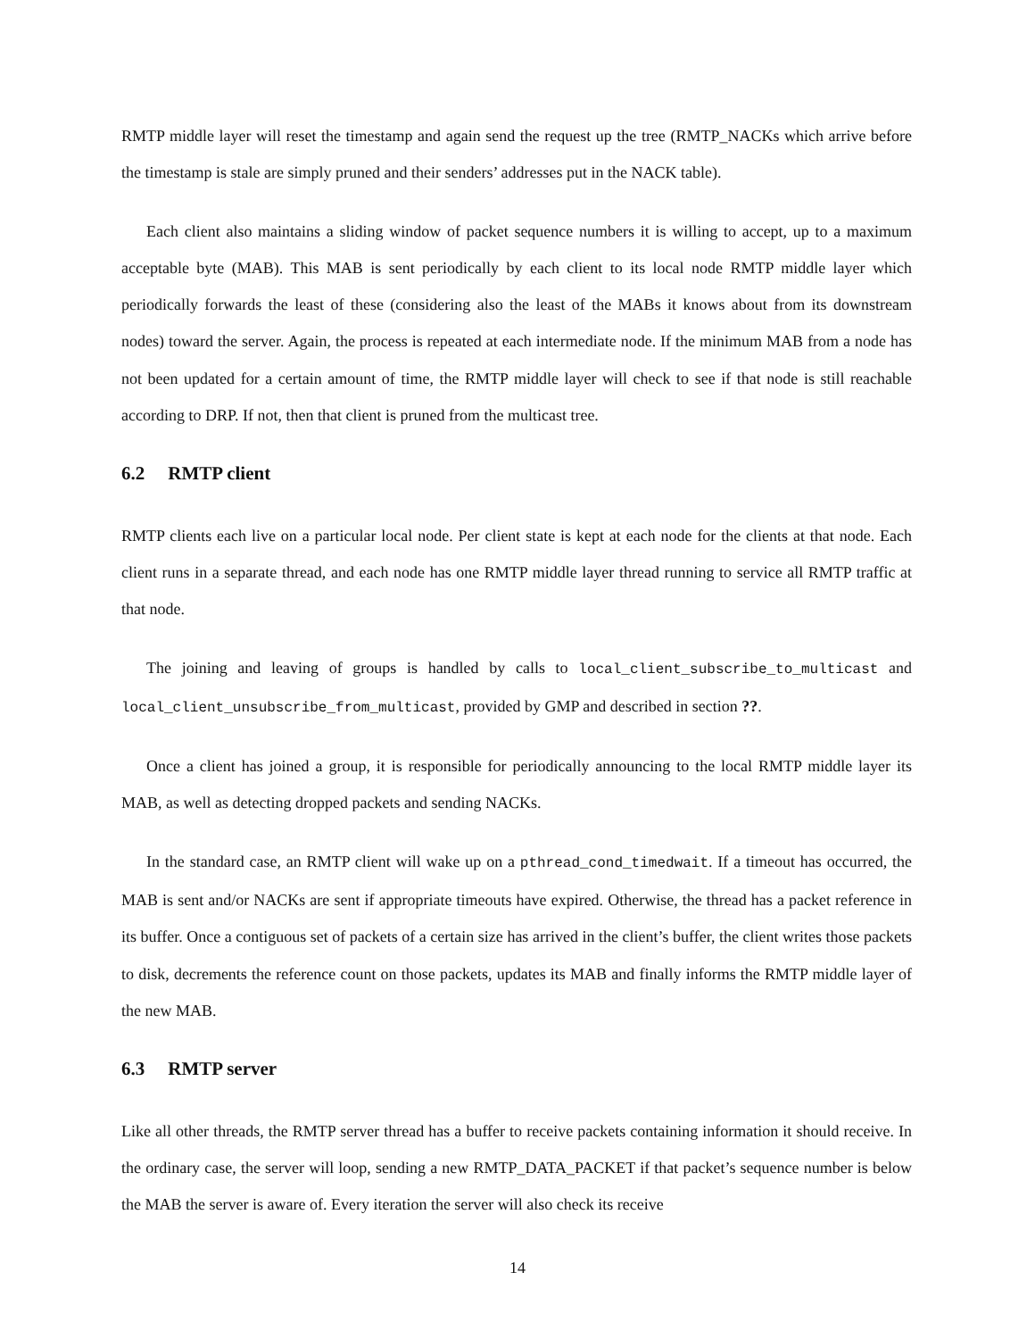RMTP middle layer will reset the timestamp and again send the request up the tree (RMTP_NACKs which arrive before the timestamp is stale are simply pruned and their senders’ addresses put in the NACK table).
Each client also maintains a sliding window of packet sequence numbers it is willing to accept, up to a maximum acceptable byte (MAB). This MAB is sent periodically by each client to its local node RMTP middle layer which periodically forwards the least of these (considering also the least of the MABs it knows about from its downstream nodes) toward the server. Again, the process is repeated at each intermediate node. If the minimum MAB from a node has not been updated for a certain amount of time, the RMTP middle layer will check to see if that node is still reachable according to DRP. If not, then that client is pruned from the multicast tree.
6.2 RMTP client
RMTP clients each live on a particular local node. Per client state is kept at each node for the clients at that node. Each client runs in a separate thread, and each node has one RMTP middle layer thread running to service all RMTP traffic at that node.
The joining and leaving of groups is handled by calls to local_client_subscribe_to_multicast and local_client_unsubscribe_from_multicast, provided by GMP and described in section ??.
Once a client has joined a group, it is responsible for periodically announcing to the local RMTP middle layer its MAB, as well as detecting dropped packets and sending NACKs.
In the standard case, an RMTP client will wake up on a pthread_cond_timedwait. If a timeout has occurred, the MAB is sent and/or NACKs are sent if appropriate timeouts have expired. Otherwise, the thread has a packet reference in its buffer. Once a contiguous set of packets of a certain size has arrived in the client’s buffer, the client writes those packets to disk, decrements the reference count on those packets, updates its MAB and finally informs the RMTP middle layer of the new MAB.
6.3 RMTP server
Like all other threads, the RMTP server thread has a buffer to receive packets containing information it should receive. In the ordinary case, the server will loop, sending a new RMTP_DATA_PACKET if that packet’s sequence number is below the MAB the server is aware of. Every iteration the server will also check its receive
14